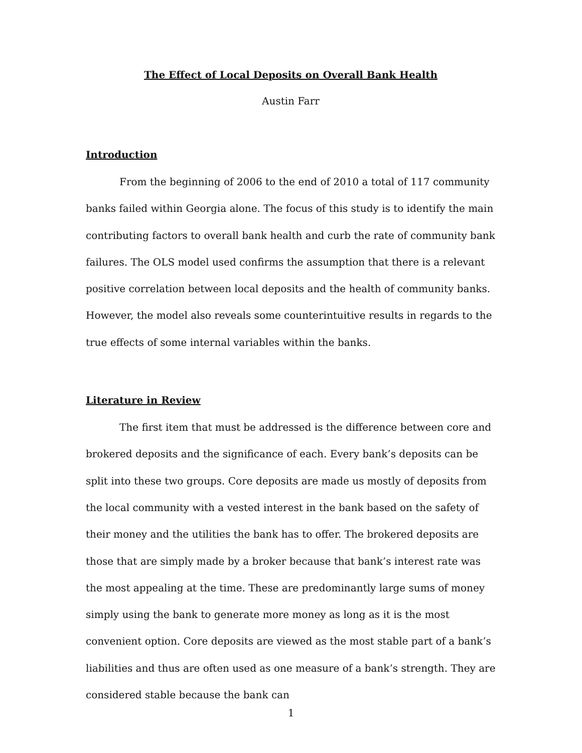The Effect of Local Deposits on Overall Bank Health
Austin Farr
Introduction
From the beginning of 2006 to the end of 2010 a total of 117 community banks failed within Georgia alone. The focus of this study is to identify the main contributing factors to overall bank health and curb the rate of community bank failures. The OLS model used confirms the assumption that there is a relevant positive correlation between local deposits and the health of community banks. However, the model also reveals some counterintuitive results in regards to the true effects of some internal variables within the banks.
Literature in Review
The first item that must be addressed is the difference between core and brokered deposits and the significance of each. Every bank’s deposits can be split into these two groups. Core deposits are made us mostly of deposits from the local community with a vested interest in the bank based on the safety of their money and the utilities the bank has to offer. The brokered deposits are those that are simply made by a broker because that bank’s interest rate was the most appealing at the time. These are predominantly large sums of money simply using the bank to generate more money as long as it is the most convenient option. Core deposits are viewed as the most stable part of a bank’s liabilities and thus are often used as one measure of a bank’s strength. They are considered stable because the bank can
1